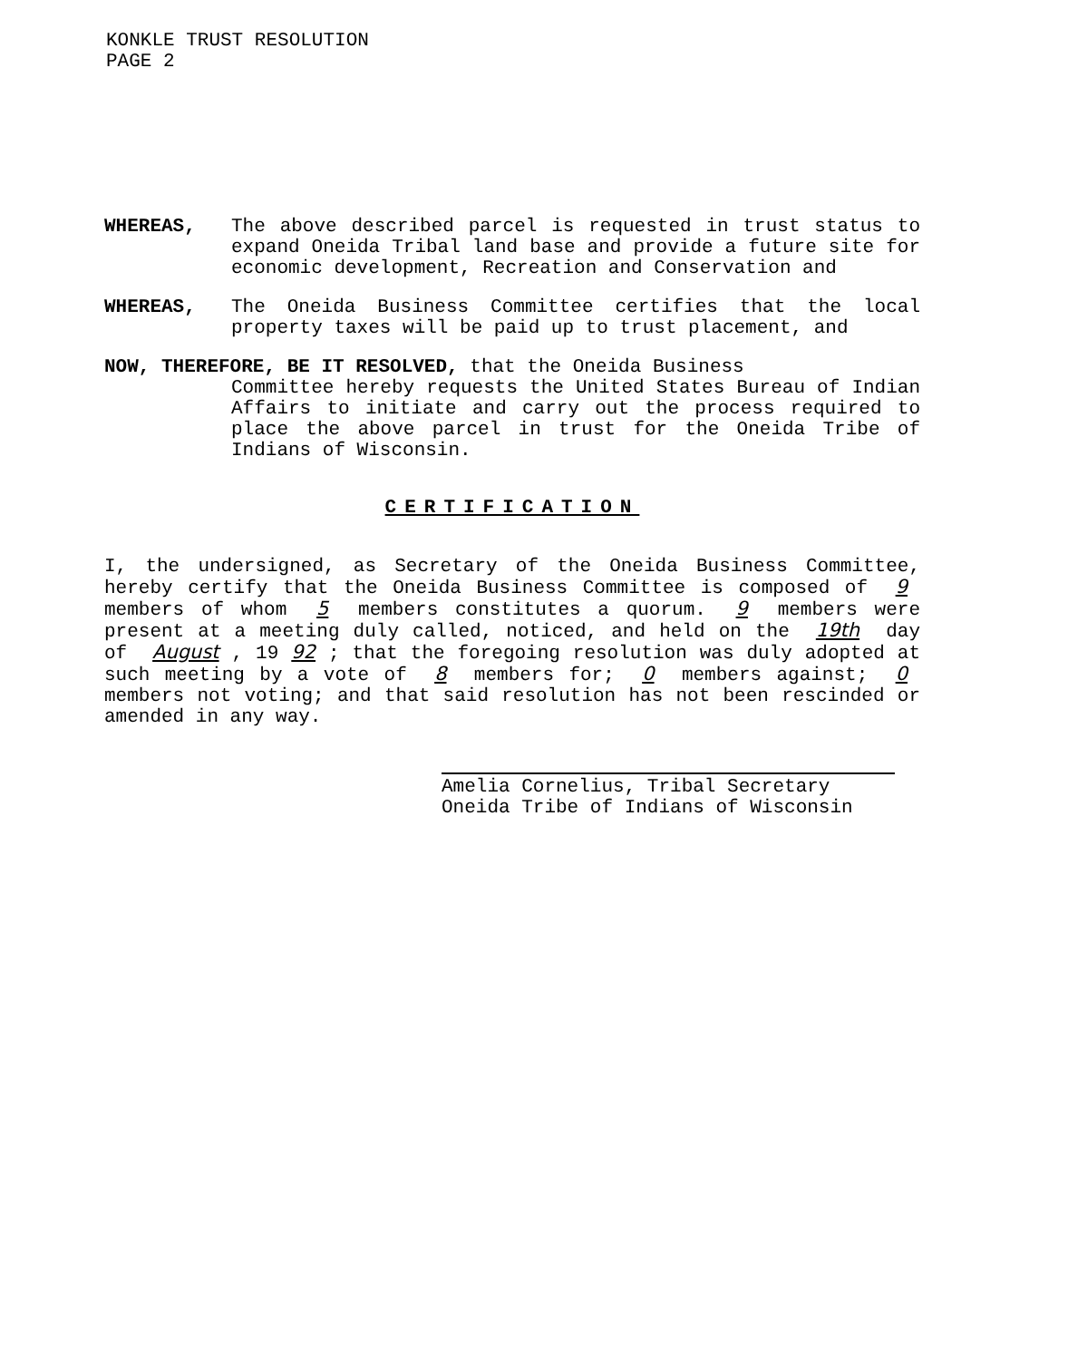KONKLE TRUST RESOLUTION
PAGE 2
WHEREAS, The above described parcel is requested in trust status to expand Oneida Tribal land base and provide a future site for economic development, Recreation and Conservation and
WHEREAS, The Oneida Business Committee certifies that the local property taxes will be paid up to trust placement, and
NOW, THEREFORE, BE IT RESOLVED, that the Oneida Business
Committee hereby requests the United States Bureau of Indian Affairs to initiate and carry out the process required to place the above parcel in trust for the Oneida Tribe of Indians of Wisconsin.
CERTIFICATION
I, the undersigned, as Secretary of the Oneida Business Committee, hereby certify that the Oneida Business Committee is composed of 9 members of whom 5 members constitutes a quorum. 9 members were present at a meeting duly called, noticed, and held on the 19th day of August, 19 92; that the foregoing resolution was duly adopted at such meeting by a vote of 8 members for; 0 members against; 0 members not voting; and that said resolution has not been rescinded or amended in any way.
Amelia Cornelius, Tribal Secretary
Oneida Tribe of Indians of Wisconsin